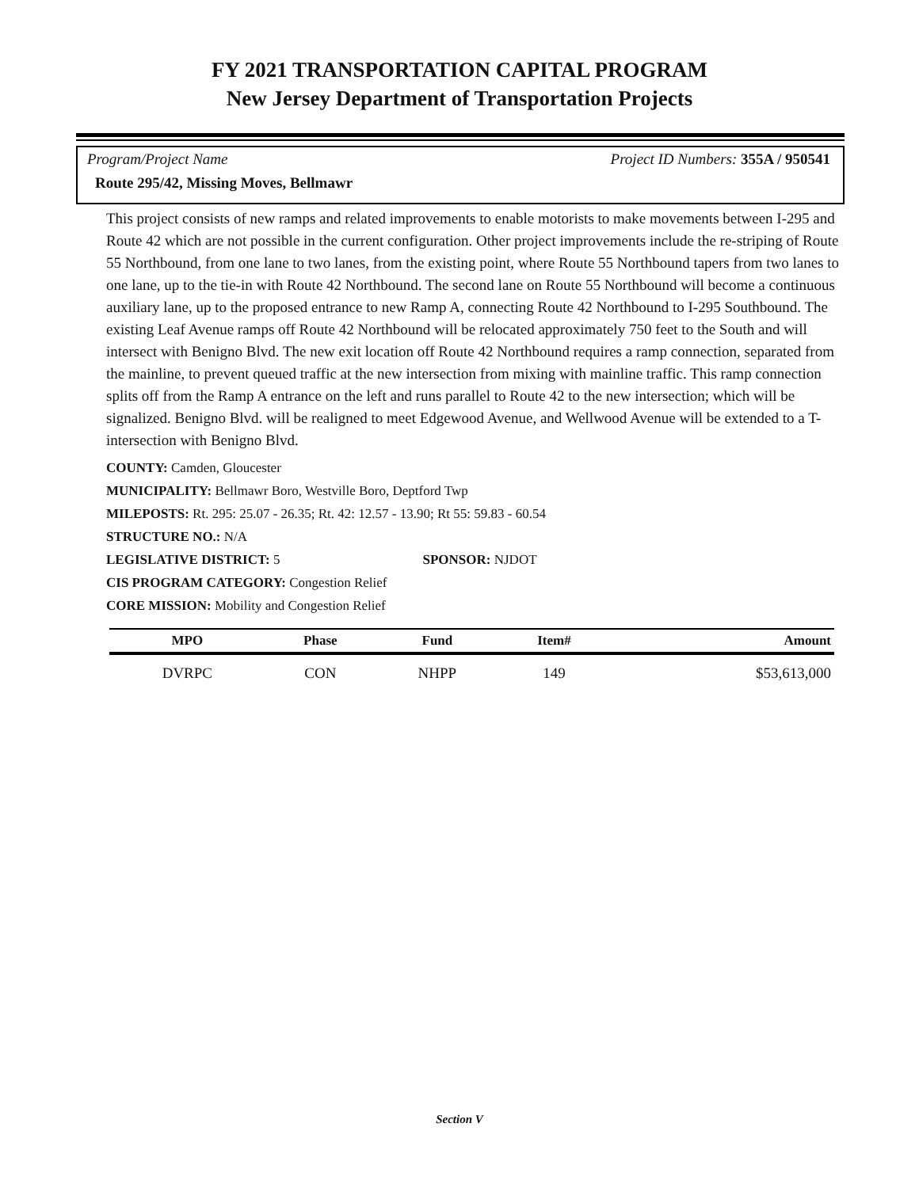FY 2021 TRANSPORTATION CAPITAL PROGRAM
New Jersey Department of Transportation Projects
Program/Project Name Project ID Numbers: 355A / 950541
Route 295/42, Missing Moves, Bellmawr
This project consists of new ramps and related improvements to enable motorists to make movements between I-295 and Route 42 which are not possible in the current configuration. Other project improvements include the re-striping of Route 55 Northbound, from one lane to two lanes, from the existing point, where Route 55 Northbound tapers from two lanes to one lane, up to the tie-in with Route 42 Northbound. The second lane on Route 55 Northbound will become a continuous auxiliary lane, up to the proposed entrance to new Ramp A, connecting Route 42 Northbound to I-295 Southbound. The existing Leaf Avenue ramps off Route 42 Northbound will be relocated approximately 750 feet to the South and will intersect with Benigno Blvd. The new exit location off Route 42 Northbound requires a ramp connection, separated from the mainline, to prevent queued traffic at the new intersection from mixing with mainline traffic. This ramp connection splits off from the Ramp A entrance on the left and runs parallel to Route 42 to the new intersection; which will be signalized. Benigno Blvd. will be realigned to meet Edgewood Avenue, and Wellwood Avenue will be extended to a T-intersection with Benigno Blvd.
COUNTY: Camden, Gloucester
MUNICIPALITY: Bellmawr Boro, Westville Boro, Deptford Twp
MILEPOSTS: Rt. 295: 25.07 - 26.35; Rt. 42: 12.57 - 13.90; Rt 55: 59.83 - 60.54
STRUCTURE NO.: N/A
LEGISLATIVE DISTRICT: 5 SPONSOR: NJDOT
CIS PROGRAM CATEGORY: Congestion Relief
CORE MISSION: Mobility and Congestion Relief
| MPO | Phase | Fund | Item# | Amount |
| --- | --- | --- | --- | --- |
| DVRPC | CON | NHPP | 149 | $53,613,000 |
Section V